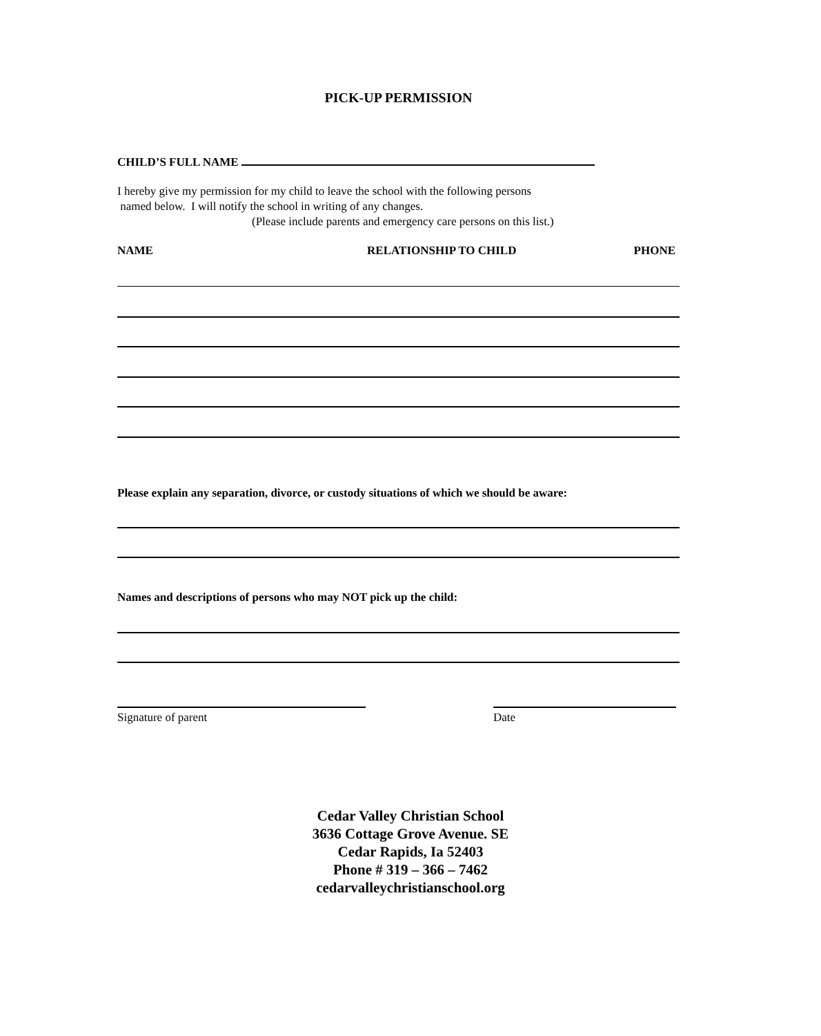PICK-UP PERMISSION
CHILD’S FULL NAME
I hereby give my permission for my child to leave the school with the following persons
named below. I will notify the school in writing of any changes.
(Please include parents and emergency care persons on this list.)
NAME RELATIONSHIP TO CHILD PHONE
Please explain any separation, divorce, or custody situations of which we should be aware:
Names and descriptions of persons who may NOT pick up the child:
Signature of parent Date
Cedar Valley Christian School
3636 Cottage Grove Avenue. SE
Cedar Rapids, Ia 52403
Phone # 319 – 366 – 7462
cedarvalleychristianschool.org